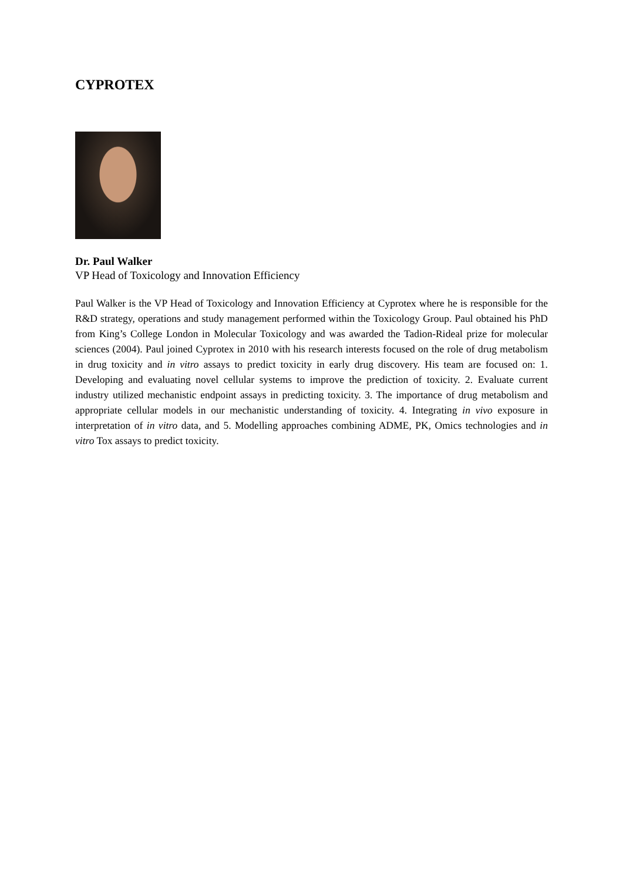CYPROTEX
Dr. Paul Walker
VP Head of Toxicology and Innovation Efficiency
Paul Walker is the VP Head of Toxicology and Innovation Efficiency at Cyprotex where he is responsible for the R&D strategy, operations and study management performed within the Toxicology Group. Paul obtained his PhD from King’s College London in Molecular Toxicology and was awarded the Tadion-Rideal prize for molecular sciences (2004). Paul joined Cyprotex in 2010 with his research interests focused on the role of drug metabolism in drug toxicity and in vitro assays to predict toxicity in early drug discovery. His team are focused on: 1. Developing and evaluating novel cellular systems to improve the prediction of toxicity. 2. Evaluate current industry utilized mechanistic endpoint assays in predicting toxicity. 3. The importance of drug metabolism and appropriate cellular models in our mechanistic understanding of toxicity. 4. Integrating in vivo exposure in interpretation of in vitro data, and 5. Modelling approaches combining ADME, PK, Omics technologies and in vitro Tox assays to predict toxicity.